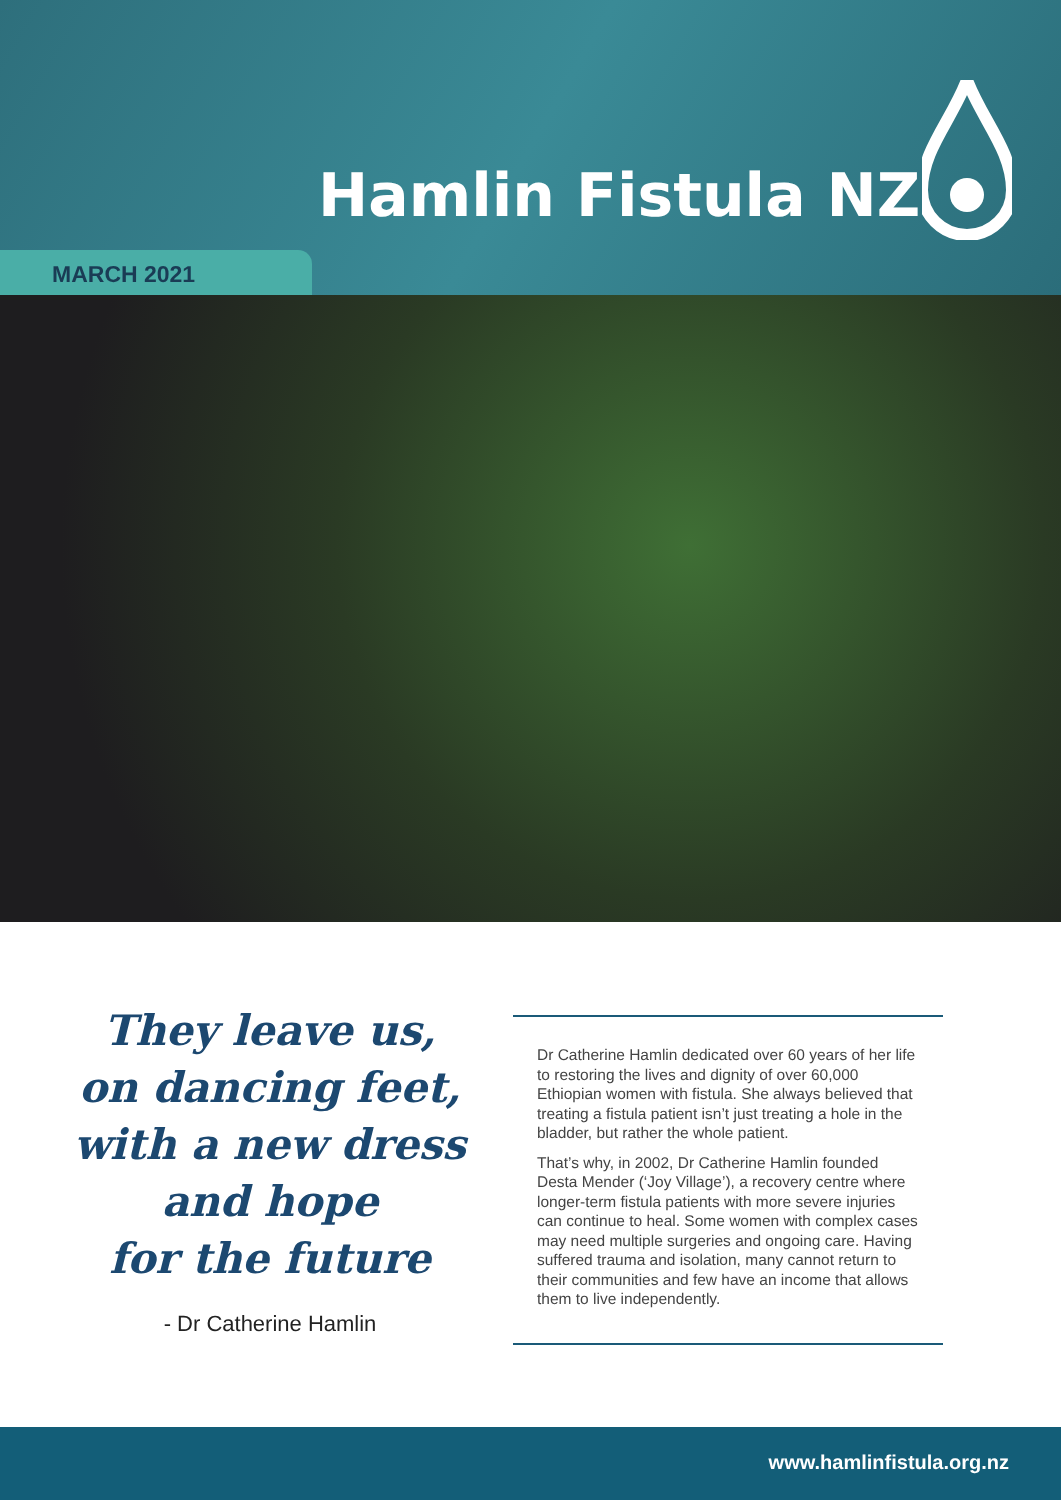Hamlin Fistula NZ
MARCH 2021
They leave us,
on dancing feet,
with a new dress
and hope
for the future
- Dr Catherine Hamlin
Dr Catherine Hamlin dedicated over 60 years of her life to restoring the lives and dignity of over 60,000 Ethiopian women with fistula. She always believed that treating a fistula patient isn’t just treating a hole in the bladder, but rather the whole patient.
That’s why, in 2002, Dr Catherine Hamlin founded Desta Mender (‘Joy Village’), a recovery centre where longer-term fistula patients with more severe injuries can continue to heal. Some women with complex cases may need multiple surgeries and ongoing care. Having suffered trauma and isolation, many cannot return to their communities and few have an income that allows them to live independently.
www.hamlinfistula.org.nz